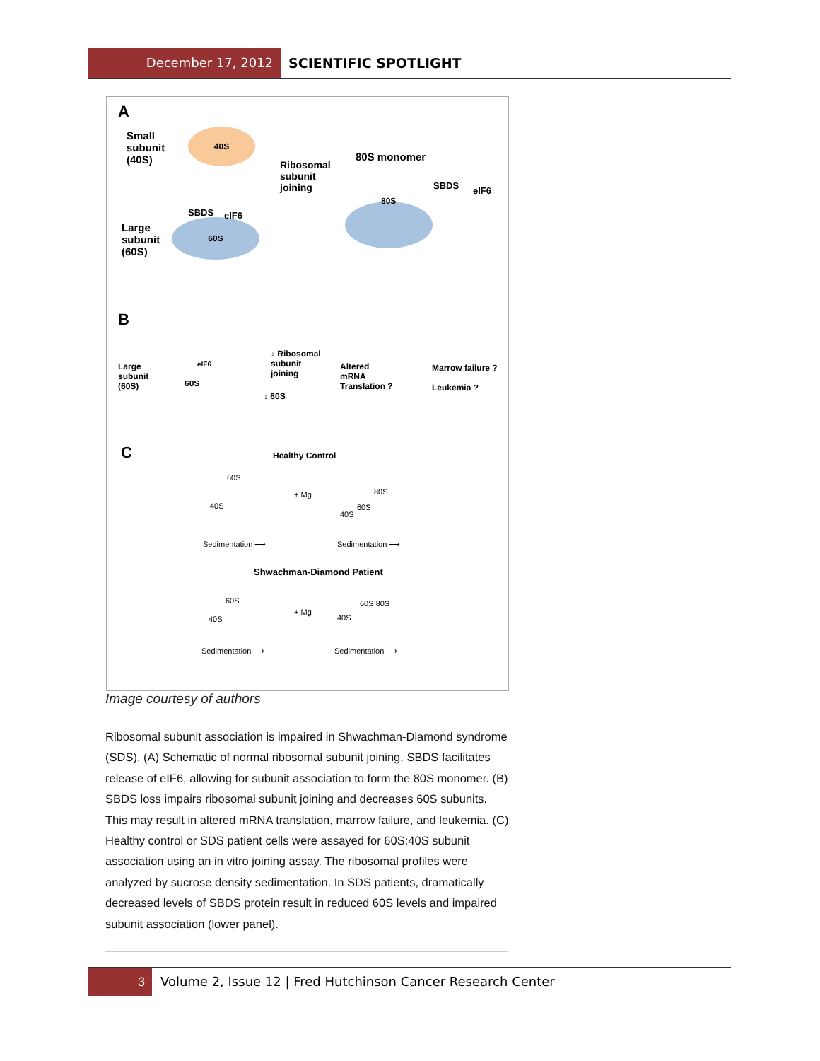December 17, 2012 SCIENTIFIC SPOTLIGHT
A
Small
subunit
(40S)
40S
Ribosomal
subunit
joining
80S monomer
80S
SBDS eIF6
Large
subunit
(60S)
60S
SBDS eIF6
B
Large
subunit
(60S)
60S
eIF6
↓ Ribosomal
subunit
joining
↓ 60S
Altered
mRNA
Translation ?
Marrow failure ?
Leukemia ?
C Healthy Control
60S
40S
+ Mg 80S
60S
40S
Sedimentation ⟶ Sedimentation ⟶
Shwachman-Diamond Patient
60S
40S
+ Mg
60S 80S
40S
Sedimentation ⟶ Sedimentation ⟶
Image courtesy of authors
Ribosomal subunit association is impaired in Shwachman-Diamond syndrome (SDS). (A) Schematic of normal ribosomal subunit joining. SBDS facilitates release of eIF6, allowing for subunit association to form the 80S monomer. (B) SBDS loss impairs ribosomal subunit joining and decreases 60S subunits. This may result in altered mRNA translation, marrow failure, and leukemia. (C) Healthy control or SDS patient cells were assayed for 60S:40S subunit association using an in vitro joining assay. The ribosomal profiles were analyzed by sucrose density sedimentation. In SDS patients, dramatically decreased levels of SBDS protein result in reduced 60S levels and impaired subunit association (lower panel).
3 Volume 2, Issue 12 | Fred Hutchinson Cancer Research Center